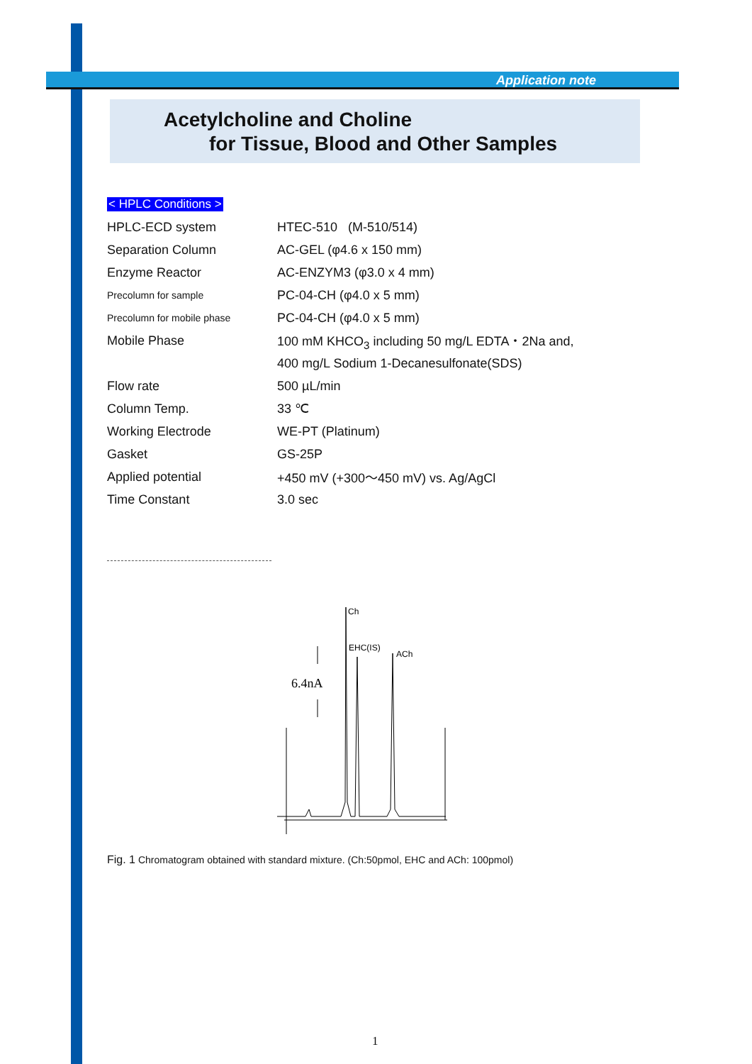Application note
Acetylcholine and Choline
for Tissue, Blood and Other Samples
< HPLC Conditions >
| HPLC-ECD system | HTEC-510 (M-510/514) |
| Separation Column | AC-GEL (φ4.6 x 150 mm) |
| Enzyme Reactor | AC-ENZYM3 (φ3.0 x 4 mm) |
| Precolumn for sample | PC-04-CH (φ4.0 x 5 mm) |
| Precolumn for mobile phase | PC-04-CH (φ4.0 x 5 mm) |
| Mobile Phase | 100 mM KHCO<sub>3</sub> including 50 mg/L EDTA・2Na and, |
| | 400 mg/L Sodium 1-Decanesulfonate(SDS) |
| Flow rate | 500 µL/min |
| Column Temp. | 33 ℃ |
| Working Electrode | WE-PT (Platinum) |
| Gasket | GS-25P |
| Applied potential | +450 mV (+300～450 mV) vs. Ag/AgCl |
| Time Constant | 3.0 sec |
Ch
EHC(IS)
ACh
6.4nA
Fig. 1 Chromatogram obtained with standard mixture. (Ch:50pmol, EHC and ACh: 100pmol)
1